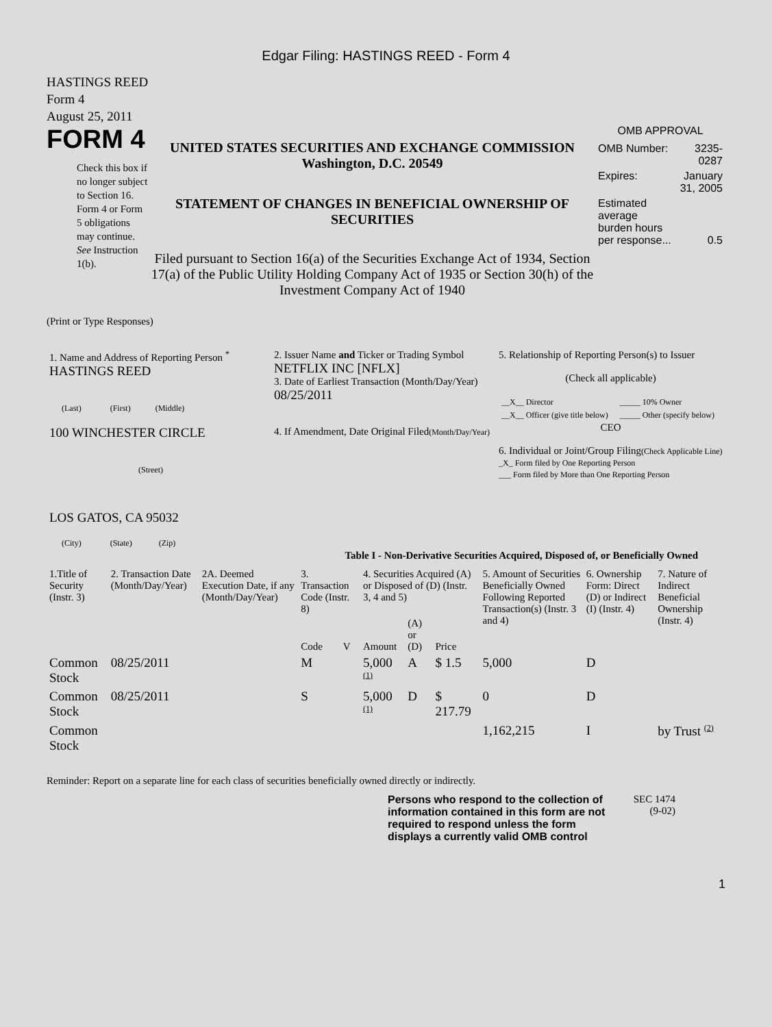Edgar Filing: HASTINGS REED - Form 4
HASTINGS REED
Form 4
August 25, 2011
FORM 4
Check this box if no longer subject to Section 16. Form 4 or Form 5 obligations may continue. See Instruction 1(b).
UNITED STATES SECURITIES AND EXCHANGE COMMISSION
Washington, D.C. 20549
STATEMENT OF CHANGES IN BENEFICIAL OWNERSHIP OF SECURITIES
Filed pursuant to Section 16(a) of the Securities Exchange Act of 1934, Section 17(a) of the Public Utility Holding Company Act of 1935 or Section 30(h) of the Investment Company Act of 1940
OMB APPROVAL
| OMB Number: | 3235-0287 |
| Expires: | January 31, 2005 |
| Estimated average burden hours per response... | 0.5 |
(Print or Type Responses)
| 1. Name and Address of Reporting Person <sup>*</sup> HASTINGS REED (Last) (First) (Middle) 100 WINCHESTER CIRCLE (Street) LOS GATOS, CA 95032 (City) (State) (Zip) | 2. Issuer Name and Ticker or Trading Symbol NETFLIX INC [NFLX] 3. Date of Earliest Transaction (Month/Day/Year) 08/25/2011 4. If Amendment, Date Original Filed (Month/Day/Year) | 5. Relationship of Reporting Person(s) to Issuer (Check all applicable) / __X__ Director / _____ 10% Owner / / __X__ Officer (give title below) / _____ Other (specify below) / CEO 6. Individual or Joint/Group Filing (Check Applicable Line) _X_ Form filed by One Reporting Person ___ Form filed by More than One Reporting Person |
Table I - Non-Derivative Securities Acquired, Disposed of, or Beneficially Owned
| 1.Title of Security (Instr. 3) | 2. Transaction Date (Month/Day/Year) | 2A. Deemed Execution Date, if any (Month/Day/Year) | 3. Transaction Code (Instr. 8) | | 4. Securities Acquired (A) or Disposed of (D) (Instr. 3, 4 and 5) | | | 5. Amount of Securities Beneficially Owned Following Reported Transaction(s) (Instr. 3 and 4) | 6. Ownership Form: Direct (D) or Indirect (I) (Instr. 4) | 7. Nature of Indirect Beneficial Ownership (Instr. 4) |
| --- | --- | --- | --- | --- | --- | --- | --- | --- | --- | --- |
| | | | Code | V | Amount | (A) or (D) | Price | | | |
| Common Stock | 08/25/2011 | | M | | 5,000 <sup>(1)</sup> | A | $ 1.5 | 5,000 | D | |
| Common Stock | 08/25/2011 | | S | | 5,000 <sup>(1)</sup> | D | $ 217.79 | 0 | D | |
| Common Stock | | | | | | | | 1,162,215 | I | by Trust <sup>(2)</sup> |
Reminder: Report on a separate line for each class of securities beneficially owned directly or indirectly.
Persons who respond to the collection of information contained in this form are not required to respond unless the form displays a currently valid OMB control
SEC 1474
(9-02)
1